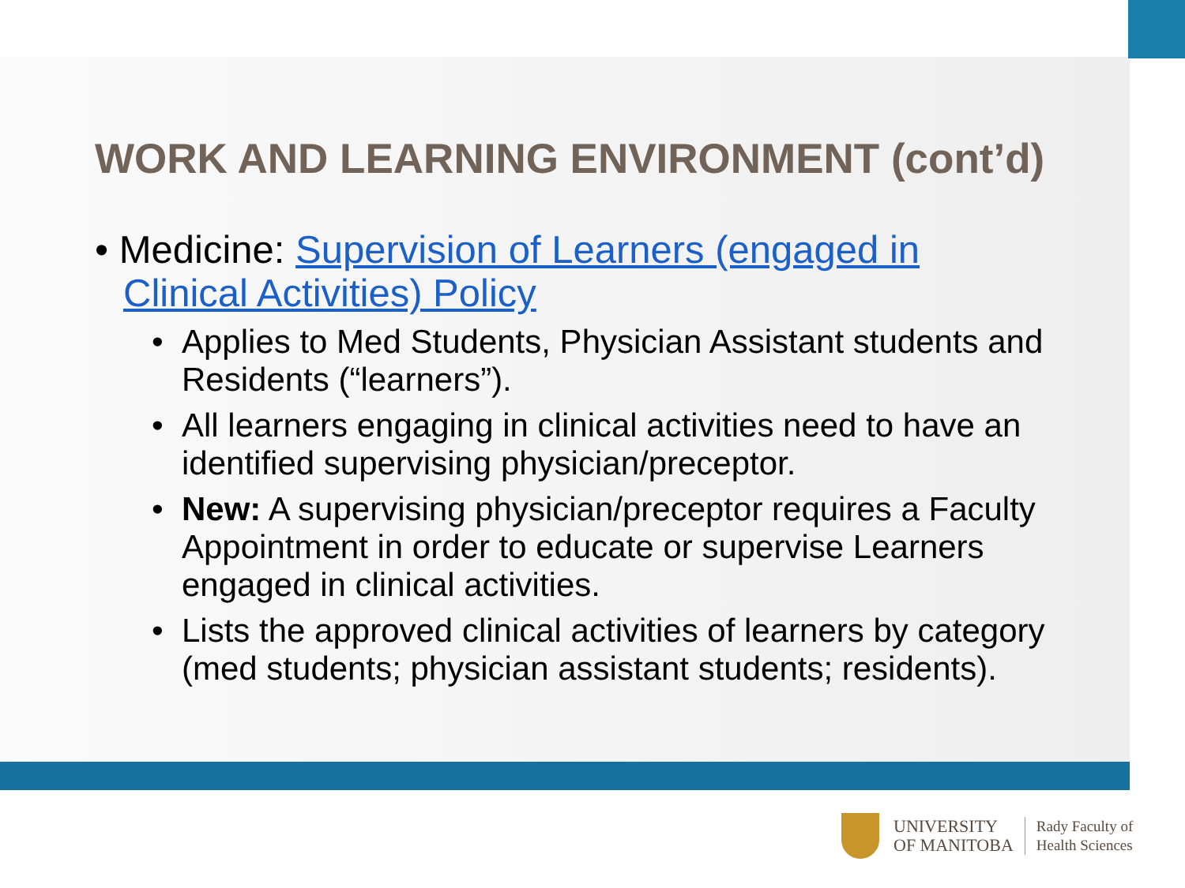WORK AND LEARNING ENVIRONMENT (cont’d)
• Medicine: Supervision of Learners (engaged in Clinical Activities) Policy
• Applies to Med Students, Physician Assistant students and Residents (“learners”).
• All learners engaging in clinical activities need to have an identified supervising physician/preceptor.
• New: A supervising physician/preceptor requires a Faculty Appointment in order to educate or supervise Learners engaged in clinical activities.
• Lists the approved clinical activities of learners by category (med students; physician assistant students; residents).
UNIVERSITY
OF MANITOBA
Rady Faculty of
Health Sciences